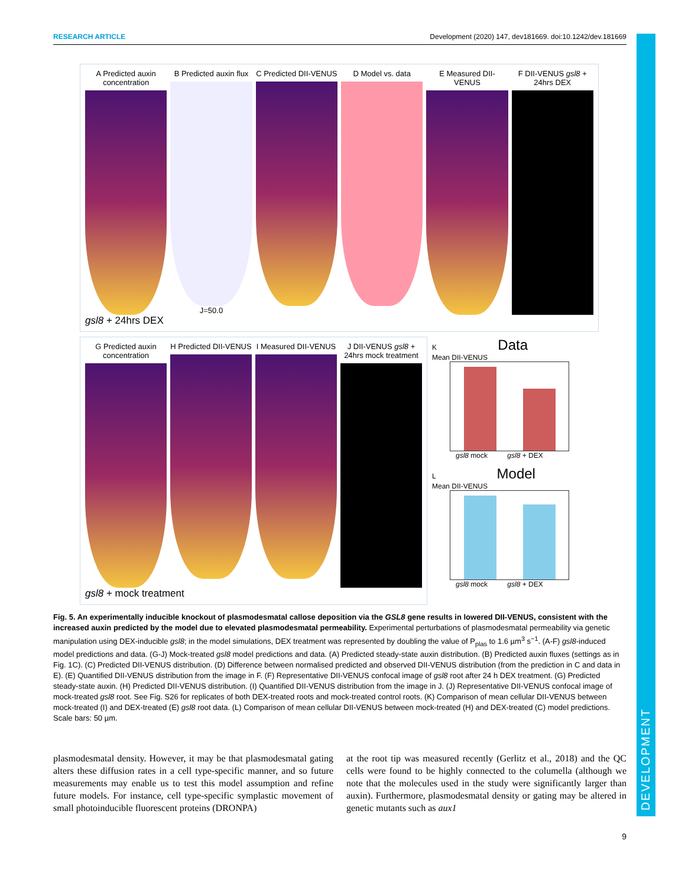DEVELOPMENT
RESEARCH ARTICLE Development (2020) 147, dev181669. doi:10.1242/dev.181669
A Predicted auxin concentration
B Predicted auxin flux
J=50.0
C Predicted DII-VENUS D Model vs. data E Measured DII-VENUS F DII-VENUS gsl8 + 24hrs DEX
gsl8 + 24hrs DEX
G Predicted auxin concentration
H Predicted DII-VENUS I Measured DII-VENUS J DII-VENUS gsl8 + 24hrs mock treatment
gsl8 + mock treatment
K Data
Mean DII-VENUS
gsl8 mock gsl8 + DEX
L Model
Mean DII-VENUS
gsl8 mock gsl8 + DEX
Fig. 5. An experimentally inducible knockout of plasmodesmatal callose deposition via the GSL8 gene results in lowered DII-VENUS, consistent with the increased auxin predicted by the model due to elevated plasmodesmatal permeability. Experimental perturbations of plasmodesmatal permeability via genetic manipulation using DEX-inducible gsl8; in the model simulations, DEX treatment was represented by doubling the value of P<sub>plas</sub> to 1.6 µm<sup>3</sup> s<sup>−1</sup>. (A-F) gsl8-induced model predictions and data. (G-J) Mock-treated gsl8 model predictions and data. (A) Predicted steady-state auxin distribution. (B) Predicted auxin fluxes (settings as in Fig. 1C). (C) Predicted DII-VENUS distribution. (D) Difference between normalised predicted and observed DII-VENUS distribution (from the prediction in C and data in E). (E) Quantified DII-VENUS distribution from the image in F. (F) Representative DII-VENUS confocal image of gsl8 root after 24 h DEX treatment. (G) Predicted steady-state auxin. (H) Predicted DII-VENUS distribution. (I) Quantified DII-VENUS distribution from the image in J. (J) Representative DII-VENUS confocal image of mock-treated gsl8 root. See Fig. S26 for replicates of both DEX-treated roots and mock-treated control roots. (K) Comparison of mean cellular DII-VENUS between mock-treated (I) and DEX-treated (E) gsl8 root data. (L) Comparison of mean cellular DII-VENUS between mock-treated (H) and DEX-treated (C) model predictions. Scale bars: 50 µm.
plasmodesmatal density. However, it may be that plasmodesmatal gating alters these diffusion rates in a cell type-specific manner, and so future measurements may enable us to test this model assumption and refine future models. For instance, cell type-specific symplastic movement of small photoinducible fluorescent proteins (DRONPA)
at the root tip was measured recently (Gerlitz et al., 2018) and the QC cells were found to be highly connected to the columella (although we note that the molecules used in the study were significantly larger than auxin). Furthermore, plasmodesmatal density or gating may be altered in genetic mutants such as aux1
9